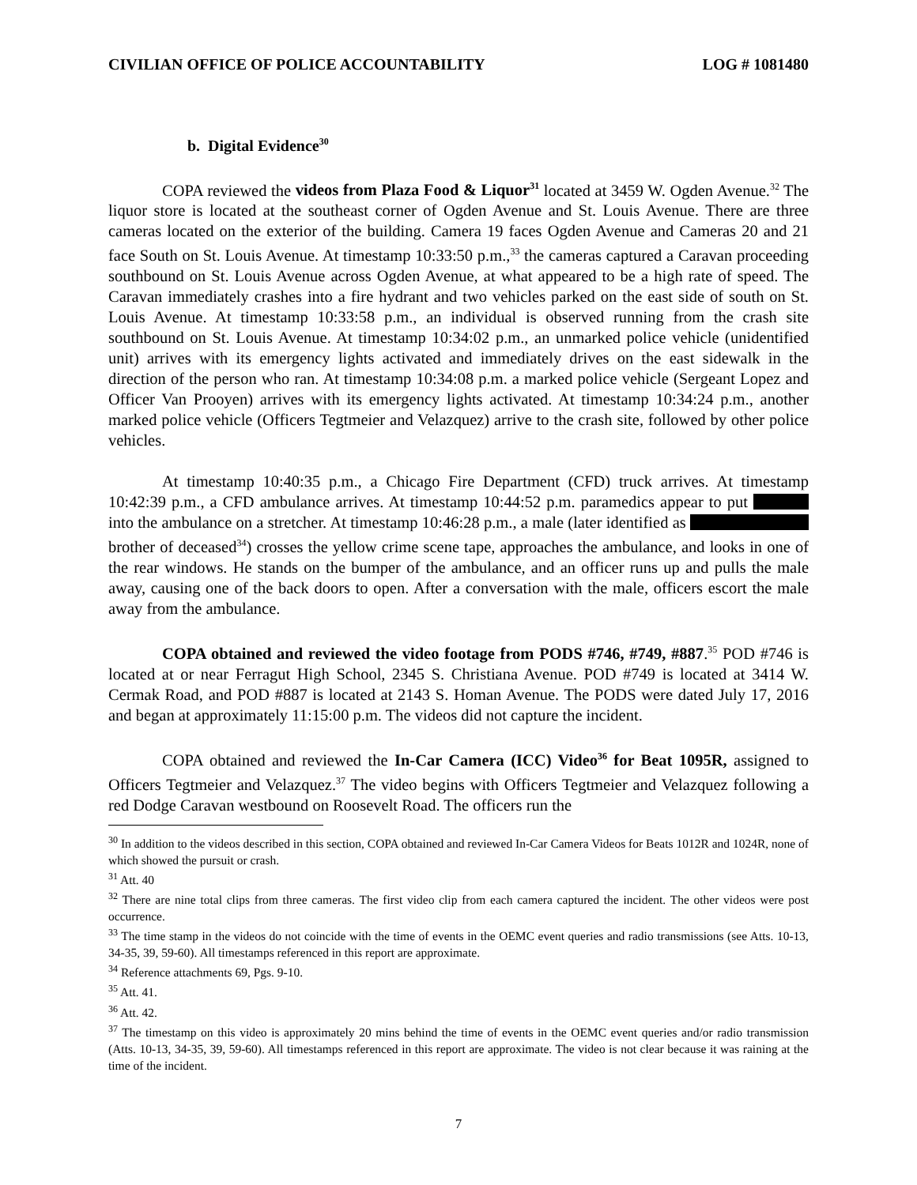CIVILIAN OFFICE OF POLICE ACCOUNTABILITY LOG # 1081480
b. Digital Evidence<sup>30</sup>
COPA reviewed the videos from Plaza Food & Liquor<sup>31</sup> located at 3459 W. Ogden Avenue.<sup>32</sup> The liquor store is located at the southeast corner of Ogden Avenue and St. Louis Avenue. There are three cameras located on the exterior of the building. Camera 19 faces Ogden Avenue and Cameras 20 and 21 face South on St. Louis Avenue. At timestamp 10:33:50 p.m.,<sup>33</sup> the cameras captured a Caravan proceeding southbound on St. Louis Avenue across Ogden Avenue, at what appeared to be a high rate of speed. The Caravan immediately crashes into a fire hydrant and two vehicles parked on the east side of south on St. Louis Avenue. At timestamp 10:33:58 p.m., an individual is observed running from the crash site southbound on St. Louis Avenue. At timestamp 10:34:02 p.m., an unmarked police vehicle (unidentified unit) arrives with its emergency lights activated and immediately drives on the east sidewalk in the direction of the person who ran. At timestamp 10:34:08 p.m. a marked police vehicle (Sergeant Lopez and Officer Van Prooyen) arrives with its emergency lights activated. At timestamp 10:34:24 p.m., another marked police vehicle (Officers Tegtmeier and Velazquez) arrive to the crash site, followed by other police vehicles.
At timestamp 10:40:35 p.m., a Chicago Fire Department (CFD) truck arrives. At timestamp 10:42:39 p.m., a CFD ambulance arrives. At timestamp 10:44:52 p.m. paramedics appear to put into the ambulance on a stretcher. At timestamp 10:46:28 p.m., a male (later identified as brother of deceased<sup>34</sup>) crosses the yellow crime scene tape, approaches the ambulance, and looks in one of the rear windows. He stands on the bumper of the ambulance, and an officer runs up and pulls the male away, causing one of the back doors to open. After a conversation with the male, officers escort the male away from the ambulance.
COPA obtained and reviewed the video footage from PODS #746, #749, #887.<sup>35</sup> POD #746 is located at or near Ferragut High School, 2345 S. Christiana Avenue. POD #749 is located at 3414 W. Cermak Road, and POD #887 is located at 2143 S. Homan Avenue. The PODS were dated July 17, 2016 and began at approximately 11:15:00 p.m. The videos did not capture the incident.
COPA obtained and reviewed the In-Car Camera (ICC) Video<sup>36</sup> for Beat 1095R, assigned to Officers Tegtmeier and Velazquez.<sup>37</sup> The video begins with Officers Tegtmeier and Velazquez following a red Dodge Caravan westbound on Roosevelt Road. The officers run the
<sup>30</sup> In addition to the videos described in this section, COPA obtained and reviewed In-Car Camera Videos for Beats 1012R and 1024R, none of which showed the pursuit or crash.
<sup>31</sup> Att. 40
<sup>32</sup> There are nine total clips from three cameras. The first video clip from each camera captured the incident. The other videos were post occurrence.
<sup>33</sup> The time stamp in the videos do not coincide with the time of events in the OEMC event queries and radio transmissions (see Atts. 10-13, 34-35, 39, 59-60). All timestamps referenced in this report are approximate.
<sup>34</sup> Reference attachments 69, Pgs. 9-10.
<sup>35</sup> Att. 41.
<sup>36</sup> Att. 42.
<sup>37</sup> The timestamp on this video is approximately 20 mins behind the time of events in the OEMC event queries and/or radio transmission (Atts. 10-13, 34-35, 39, 59-60). All timestamps referenced in this report are approximate. The video is not clear because it was raining at the time of the incident.
7